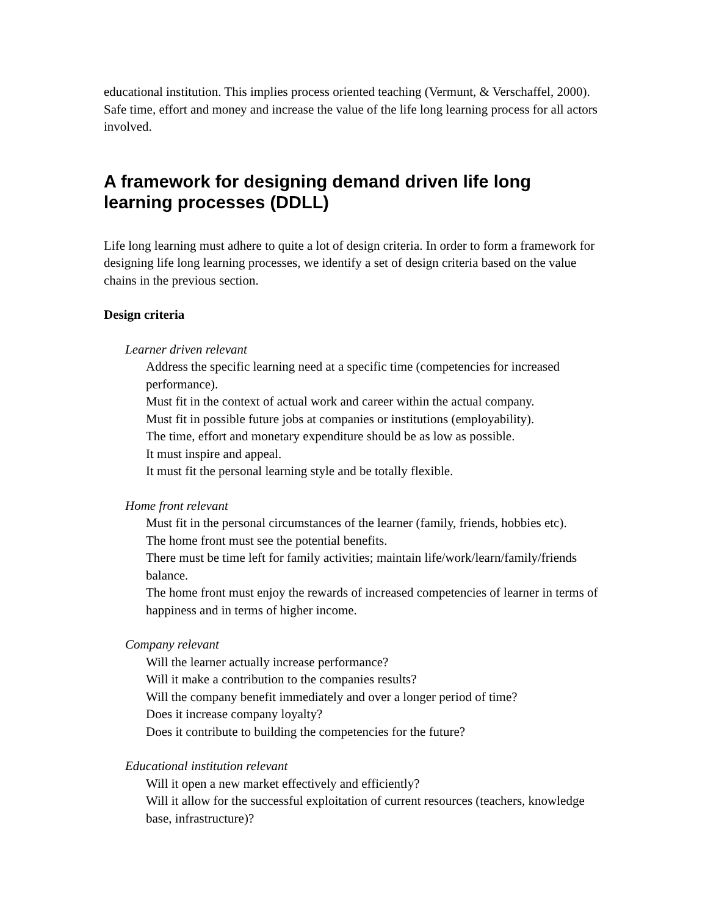educational institution. This implies process oriented teaching (Vermunt, & Verschaffel, 2000). Safe time, effort and money and increase the value of the life long learning process for all actors involved.
A framework for designing demand driven life long learning processes (DDLL)
Life long learning must adhere to quite a lot of design criteria. In order to form a framework for designing life long learning processes, we identify a set of design criteria based on the value chains in the previous section.
Design criteria
Learner driven relevant
Address the specific learning need at a specific time (competencies for increased performance).
Must fit in the context of actual work and career within the actual company.
Must fit in possible future jobs at companies or institutions (employability).
The time, effort and monetary expenditure should be as low as possible.
It must inspire and appeal.
It must fit the personal learning style and be totally flexible.
Home front relevant
Must fit in the personal circumstances of the learner (family, friends, hobbies etc).
The home front must see the potential benefits.
There must be time left for family activities; maintain life/work/learn/family/friends balance.
The home front must enjoy the rewards of increased competencies of learner in terms of happiness and in terms of higher income.
Company relevant
Will the learner actually increase performance?
Will it make a contribution to the companies results?
Will the company benefit immediately and over a longer period of time?
Does it increase company loyalty?
Does it contribute to building the competencies for the future?
Educational institution relevant
Will it open a new market effectively and efficiently?
Will it allow for the successful exploitation of current resources (teachers, knowledge base, infrastructure)?